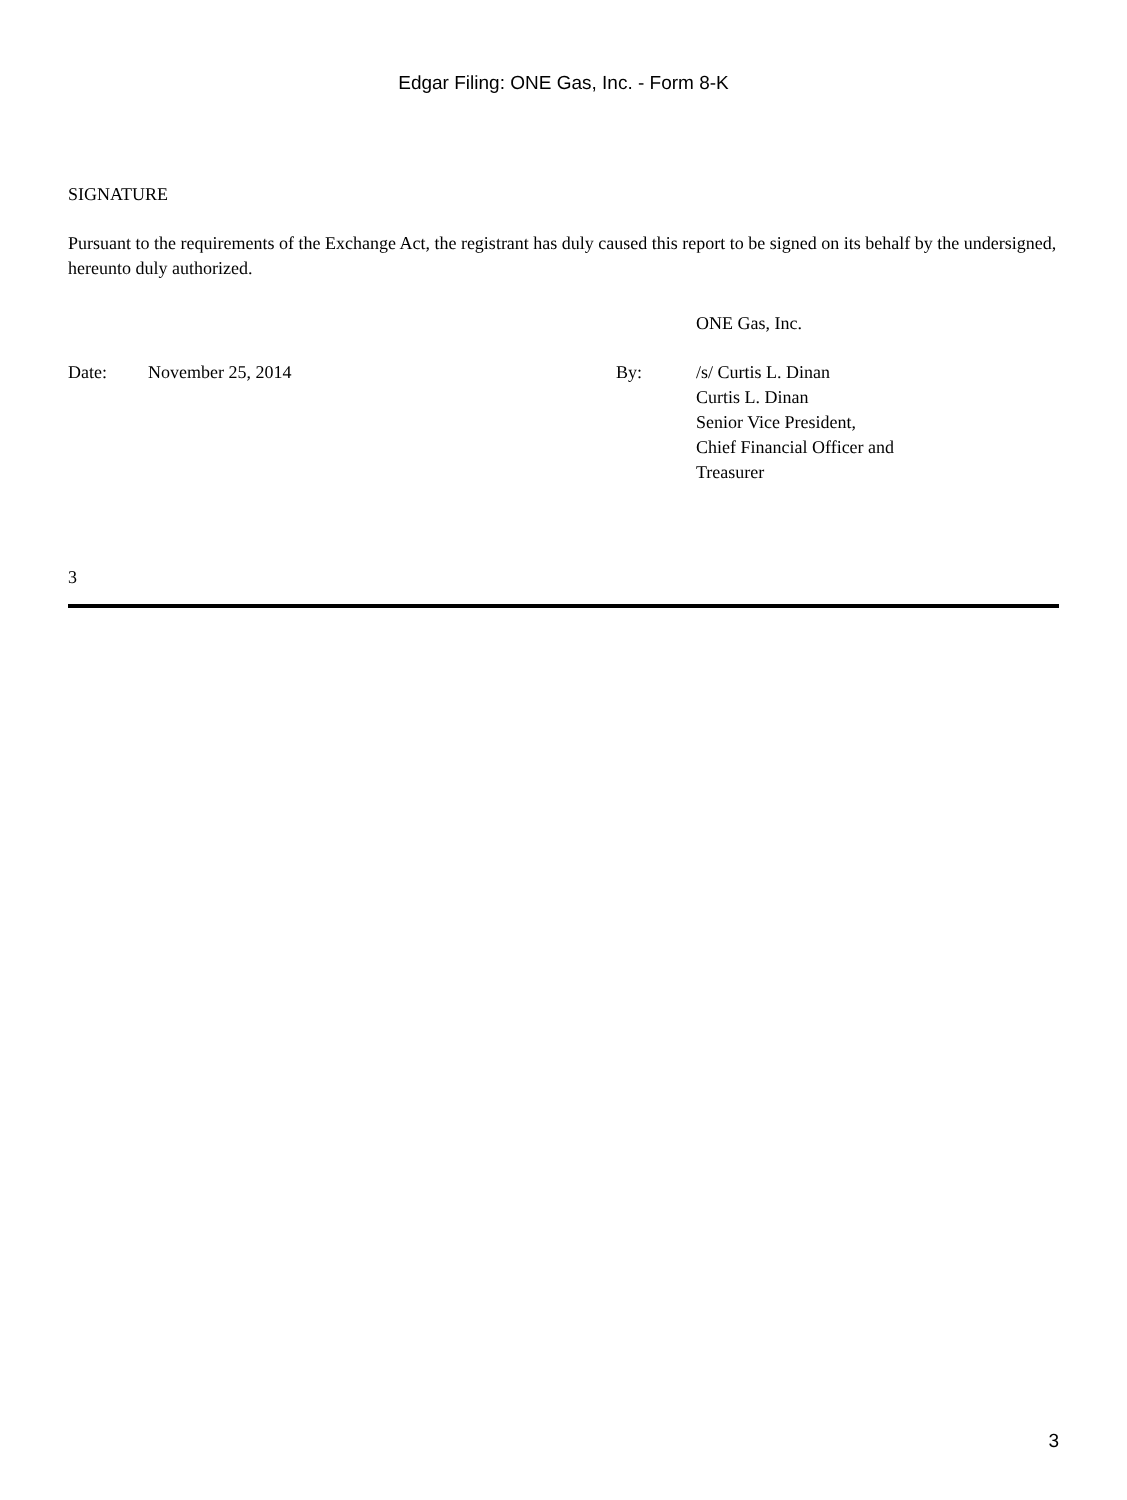Edgar Filing: ONE Gas, Inc. - Form 8-K
SIGNATURE
Pursuant to the requirements of the Exchange Act, the registrant has duly caused this report to be signed on its behalf by the undersigned, hereunto duly authorized.
ONE Gas, Inc.
Date: November 25, 2014 By: /s/ Curtis L. Dinan
Curtis L. Dinan
Senior Vice President,
Chief Financial Officer and
Treasurer
3
3